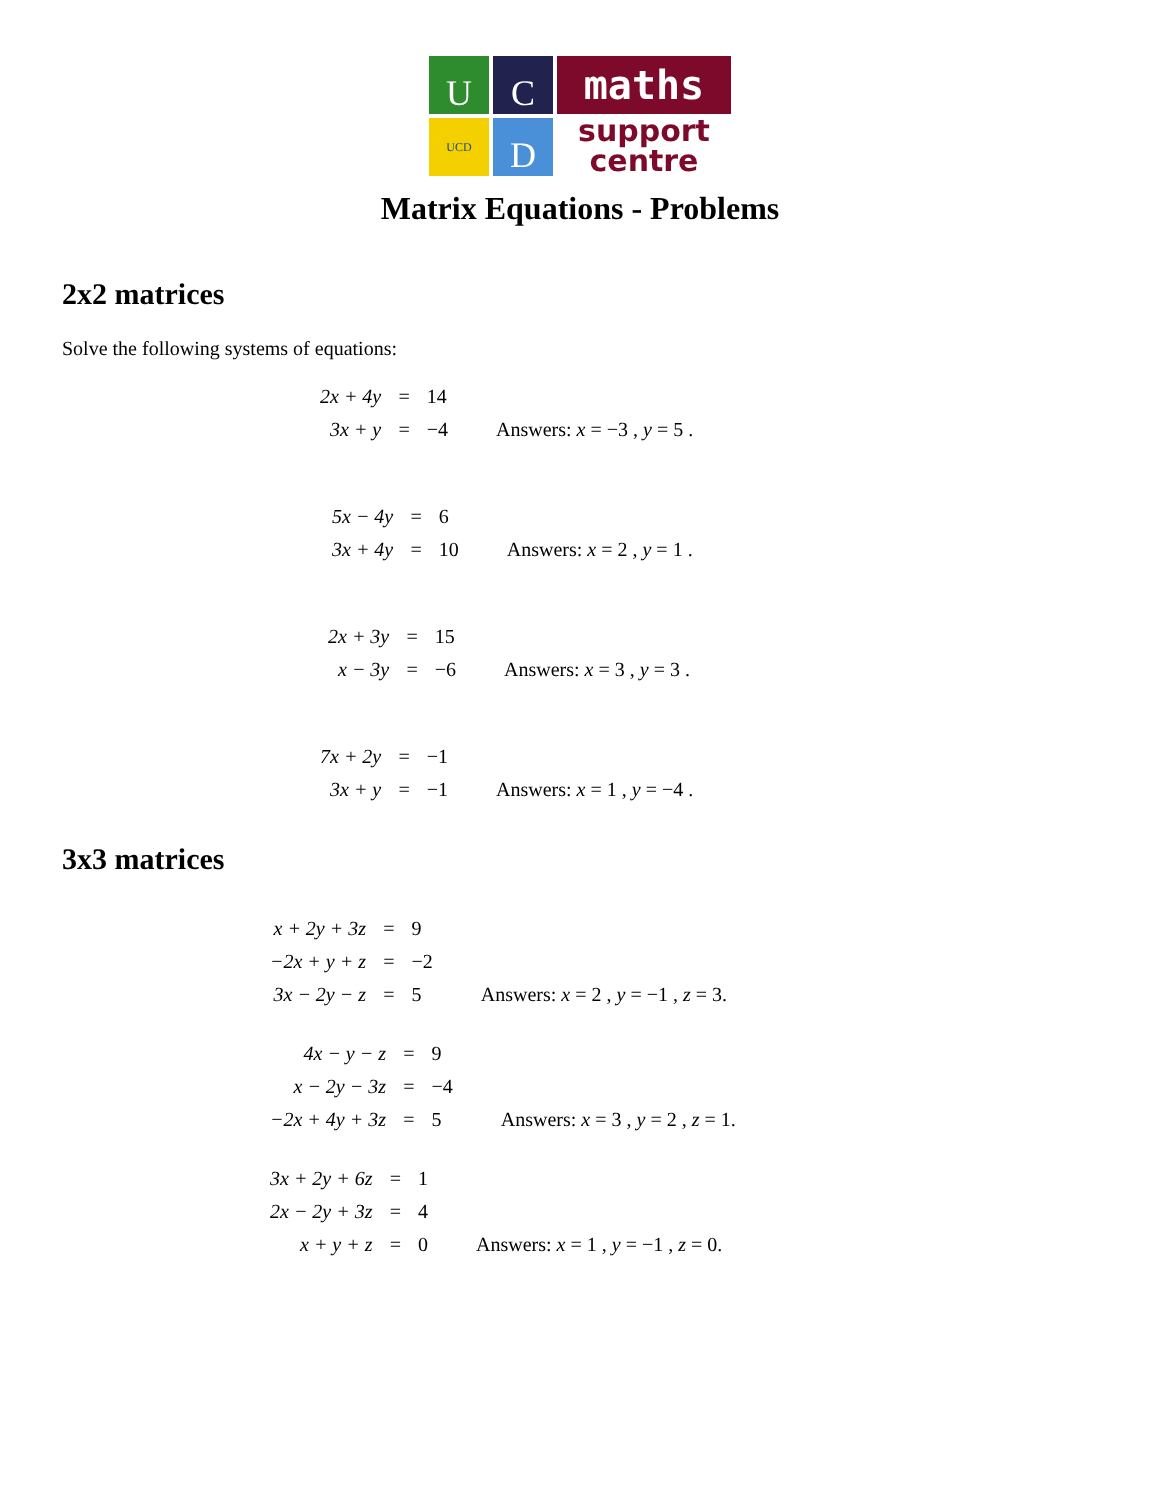U
C
UCD
D
maths
support
centre
Matrix Equations - Problems
2x2 matrices
Solve the following systems of equations:
| 2x + 4y | = | 14 | |
| 3x + y | = | −4 | Answers: x = −3 , y = 5 . |
| 5x − 4y | = | 6 | |
| 3x + 4y | = | 10 | Answers: x = 2 , y = 1 . |
| 2x + 3y | = | 15 | |
| x − 3y | = | −6 | Answers: x = 3 , y = 3 . |
| 7x + 2y | = | −1 | |
| 3x + y | = | −1 | Answers: x = 1 , y = −4 . |
3x3 matrices
| x + 2y + 3z | = | 9 | |
| −2x + y + z | = | −2 | |
| 3x − 2y − z | = | 5 | Answers: x = 2 , y = −1 , z = 3. |
| 4x − y − z | = | 9 | |
| x − 2y − 3z | = | −4 | |
| −2x + 4y + 3z | = | 5 | Answers: x = 3 , y = 2 , z = 1. |
| 3x + 2y + 6z | = | 1 | |
| 2x − 2y + 3z | = | 4 | |
| x + y + z | = | 0 | Answers: x = 1 , y = −1 , z = 0. |